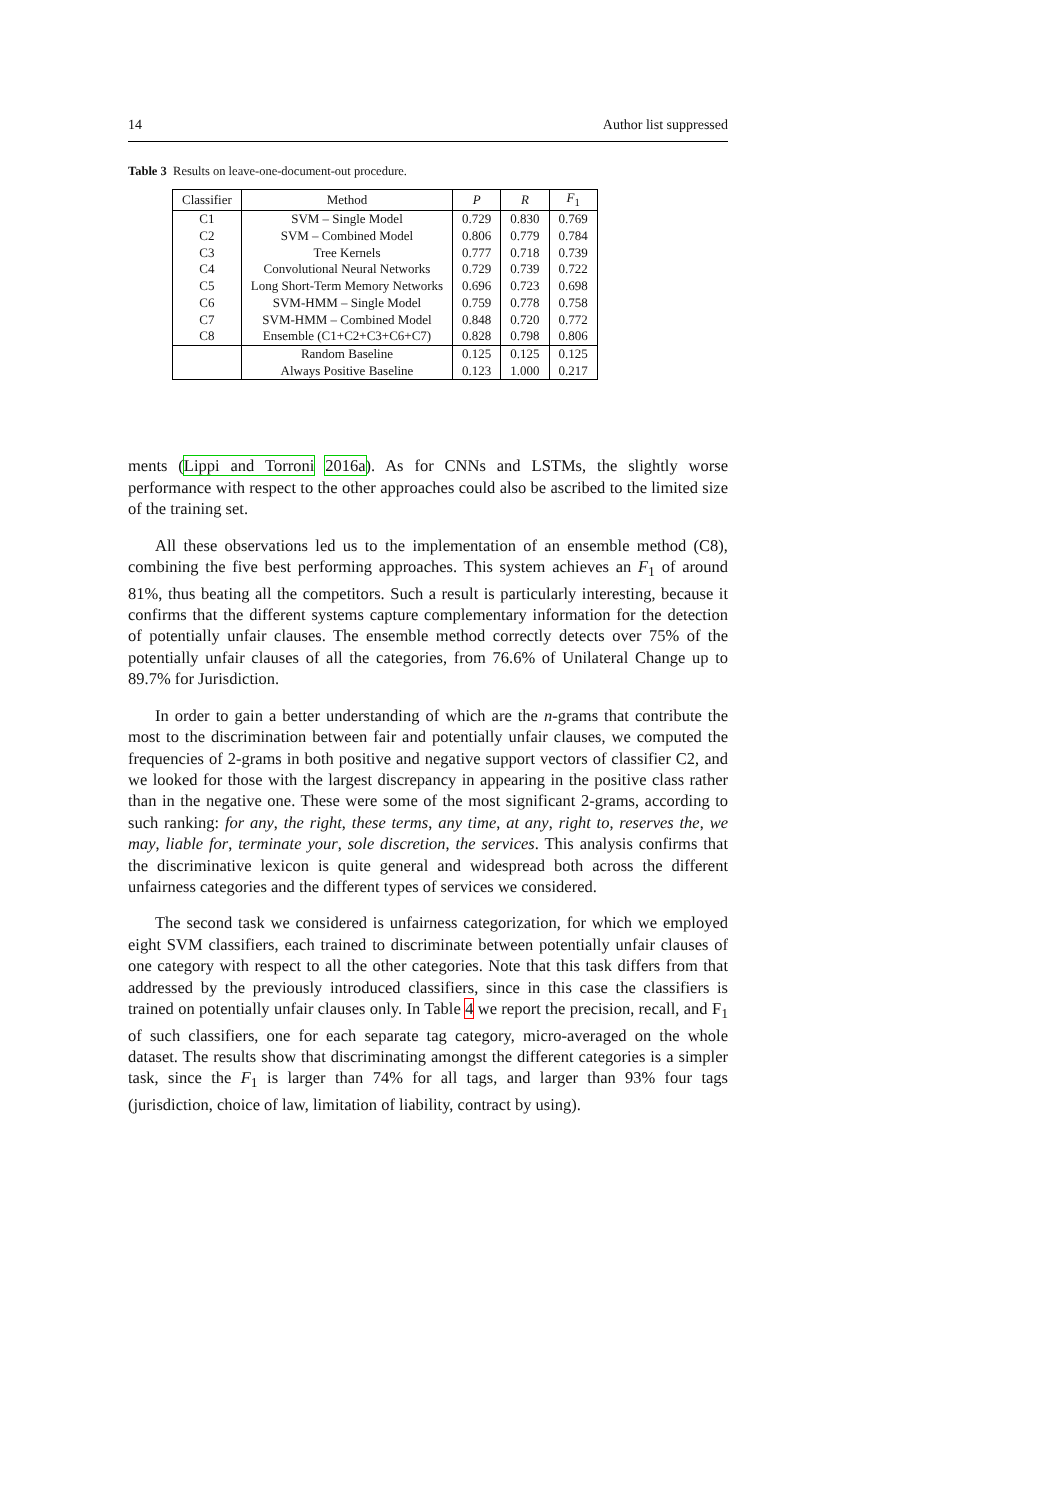14 Author list suppressed
Table 3 Results on leave-one-document-out procedure.
| Classifier | Method | P | R | F<sub>1</sub> |
| --- | --- | --- | --- | --- |
| C1 | SVM – Single Model | 0.729 | 0.830 | 0.769 |
| C2 | SVM – Combined Model | 0.806 | 0.779 | 0.784 |
| C3 | Tree Kernels | 0.777 | 0.718 | 0.739 |
| C4 | Convolutional Neural Networks | 0.729 | 0.739 | 0.722 |
| C5 | Long Short-Term Memory Networks | 0.696 | 0.723 | 0.698 |
| C6 | SVM-HMM – Single Model | 0.759 | 0.778 | 0.758 |
| C7 | SVM-HMM – Combined Model | 0.848 | 0.720 | 0.772 |
| C8 | Ensemble (C1+C2+C3+C6+C7) | 0.828 | 0.798 | 0.806 |
| | Random Baseline | 0.125 | 0.125 | 0.125 |
| | Always Positive Baseline | 0.123 | 1.000 | 0.217 |
ments (Lippi and Torroni 2016a). As for CNNs and LSTMs, the slightly worse performance with respect to the other approaches could also be ascribed to the limited size of the training set.
All these observations led us to the implementation of an ensemble method (C8), combining the five best performing approaches. This system achieves an F<sub>1</sub> of around 81%, thus beating all the competitors. Such a result is particularly interesting, because it confirms that the different systems capture complementary information for the detection of potentially unfair clauses. The ensemble method correctly detects over 75% of the potentially unfair clauses of all the categories, from 76.6% of Unilateral Change up to 89.7% for Jurisdiction.
In order to gain a better understanding of which are the n-grams that contribute the most to the discrimination between fair and potentially unfair clauses, we computed the frequencies of 2-grams in both positive and negative support vectors of classifier C2, and we looked for those with the largest discrepancy in appearing in the positive class rather than in the negative one. These were some of the most significant 2-grams, according to such ranking: for any, the right, these terms, any time, at any, right to, reserves the, we may, liable for, terminate your, sole discretion, the services. This analysis confirms that the discriminative lexicon is quite general and widespread both across the different unfairness categories and the different types of services we considered.
The second task we considered is unfairness categorization, for which we employed eight SVM classifiers, each trained to discriminate between potentially unfair clauses of one category with respect to all the other categories. Note that this task differs from that addressed by the previously introduced classifiers, since in this case the classifiers is trained on potentially unfair clauses only. In Table 4 we report the precision, recall, and F<sub>1</sub> of such classifiers, one for each separate tag category, micro-averaged on the whole dataset. The results show that discriminating amongst the different categories is a simpler task, since the F<sub>1</sub> is larger than 74% for all tags, and larger than 93% four tags (jurisdiction, choice of law, limitation of liability, contract by using).